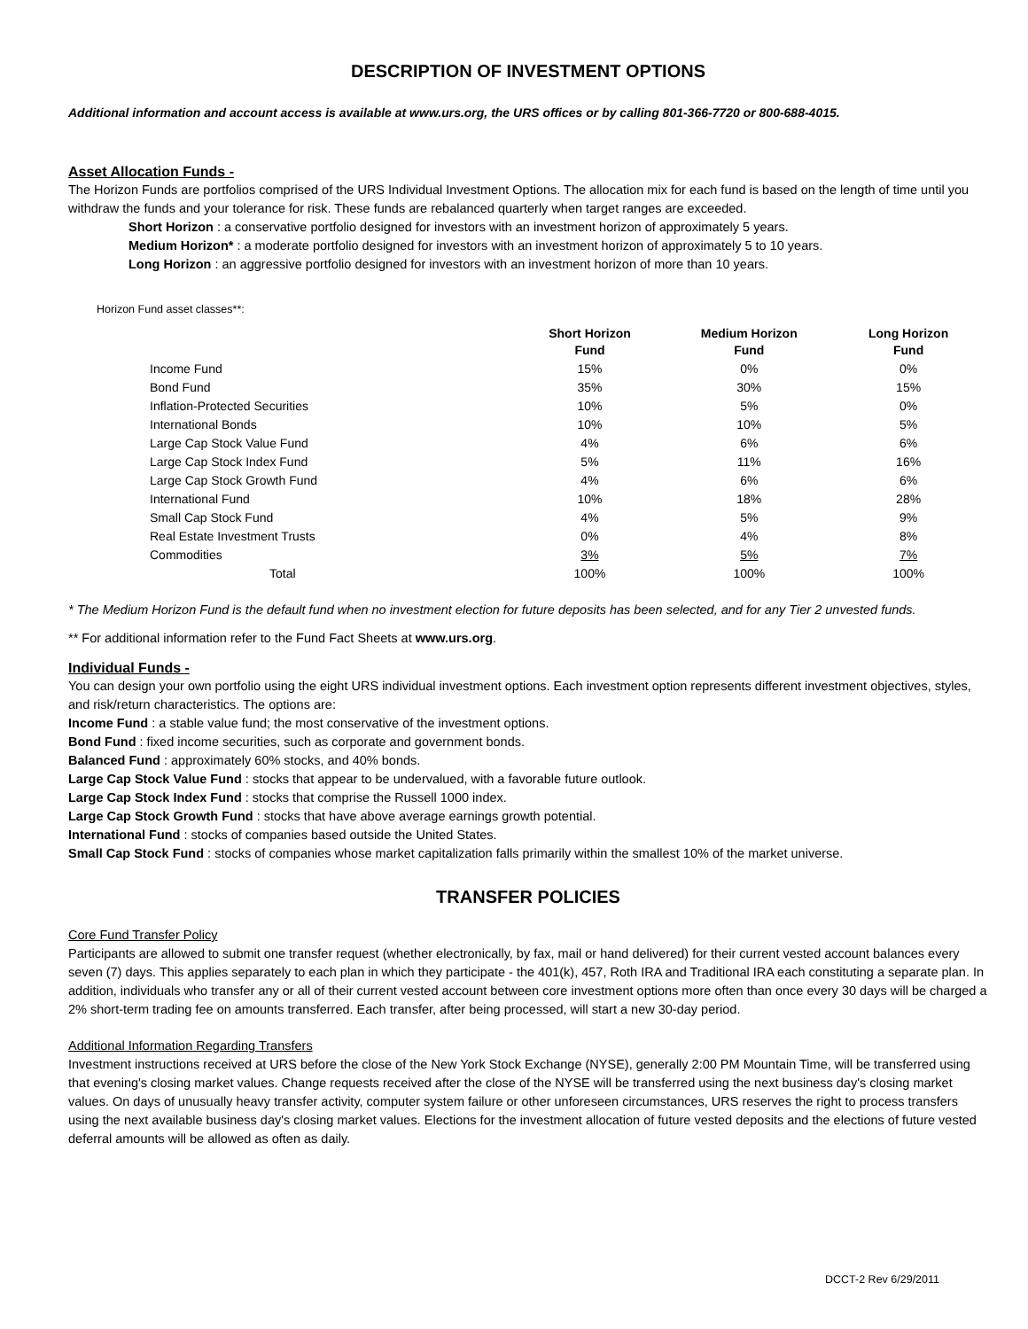DESCRIPTION OF INVESTMENT OPTIONS
Additional information and account access is available at www.urs.org, the URS offices or by calling 801-366-7720 or 800-688-4015.
Asset Allocation Funds -
The Horizon Funds are portfolios comprised of the URS Individual Investment Options. The allocation mix for each fund is based on the length of time until you withdraw the funds and your tolerance for risk. These funds are rebalanced quarterly when target ranges are exceeded.
Short Horizon : a conservative portfolio designed for investors with an investment horizon of approximately 5 years.
Medium Horizon* : a moderate portfolio designed for investors with an investment horizon of approximately 5 to 10 years.
Long Horizon : an aggressive portfolio designed for investors with an investment horizon of more than 10 years.
Horizon Fund asset classes**:
| | Short Horizon Fund | Medium Horizon Fund | Long Horizon Fund |
| --- | --- | --- | --- |
| Income Fund | 15% | 0% | 0% |
| Bond Fund | 35% | 30% | 15% |
| Inflation-Protected Securities | 10% | 5% | 0% |
| International Bonds | 10% | 10% | 5% |
| Large Cap Stock Value Fund | 4% | 6% | 6% |
| Large Cap Stock Index Fund | 5% | 11% | 16% |
| Large Cap Stock Growth Fund | 4% | 6% | 6% |
| International Fund | 10% | 18% | 28% |
| Small Cap Stock Fund | 4% | 5% | 9% |
| Real Estate Investment Trusts | 0% | 4% | 8% |
| Commodities | 3% | 5% | 7% |
| Total | 100% | 100% | 100% |
* The Medium Horizon Fund is the default fund when no investment election for future deposits has been selected, and for any Tier 2 unvested funds.
** For additional information refer to the Fund Fact Sheets at www.urs.org.
Individual Funds -
You can design your own portfolio using the eight URS individual investment options. Each investment option represents different investment objectives, styles, and risk/return characteristics. The options are:
Income Fund : a stable value fund; the most conservative of the investment options.
Bond Fund : fixed income securities, such as corporate and government bonds.
Balanced Fund : approximately 60% stocks, and 40% bonds.
Large Cap Stock Value Fund : stocks that appear to be undervalued, with a favorable future outlook.
Large Cap Stock Index Fund : stocks that comprise the Russell 1000 index.
Large Cap Stock Growth Fund : stocks that have above average earnings growth potential.
International Fund : stocks of companies based outside the United States.
Small Cap Stock Fund : stocks of companies whose market capitalization falls primarily within the smallest 10% of the market universe.
TRANSFER POLICIES
Core Fund Transfer Policy
Participants are allowed to submit one transfer request (whether electronically, by fax, mail or hand delivered) for their current vested account balances every seven (7) days. This applies separately to each plan in which they participate - the 401(k), 457, Roth IRA and Traditional IRA each constituting a separate plan. In addition, individuals who transfer any or all of their current vested account between core investment options more often than once every 30 days will be charged a 2% short-term trading fee on amounts transferred. Each transfer, after being processed, will start a new 30-day period.
Additional Information Regarding Transfers
Investment instructions received at URS before the close of the New York Stock Exchange (NYSE), generally 2:00 PM Mountain Time, will be transferred using that evening's closing market values. Change requests received after the close of the NYSE will be transferred using the next business day's closing market values. On days of unusually heavy transfer activity, computer system failure or other unforeseen circumstances, URS reserves the right to process transfers using the next available business day's closing market values. Elections for the investment allocation of future vested deposits and the elections of future vested deferral amounts will be allowed as often as daily.
DCCT-2 Rev 6/29/2011